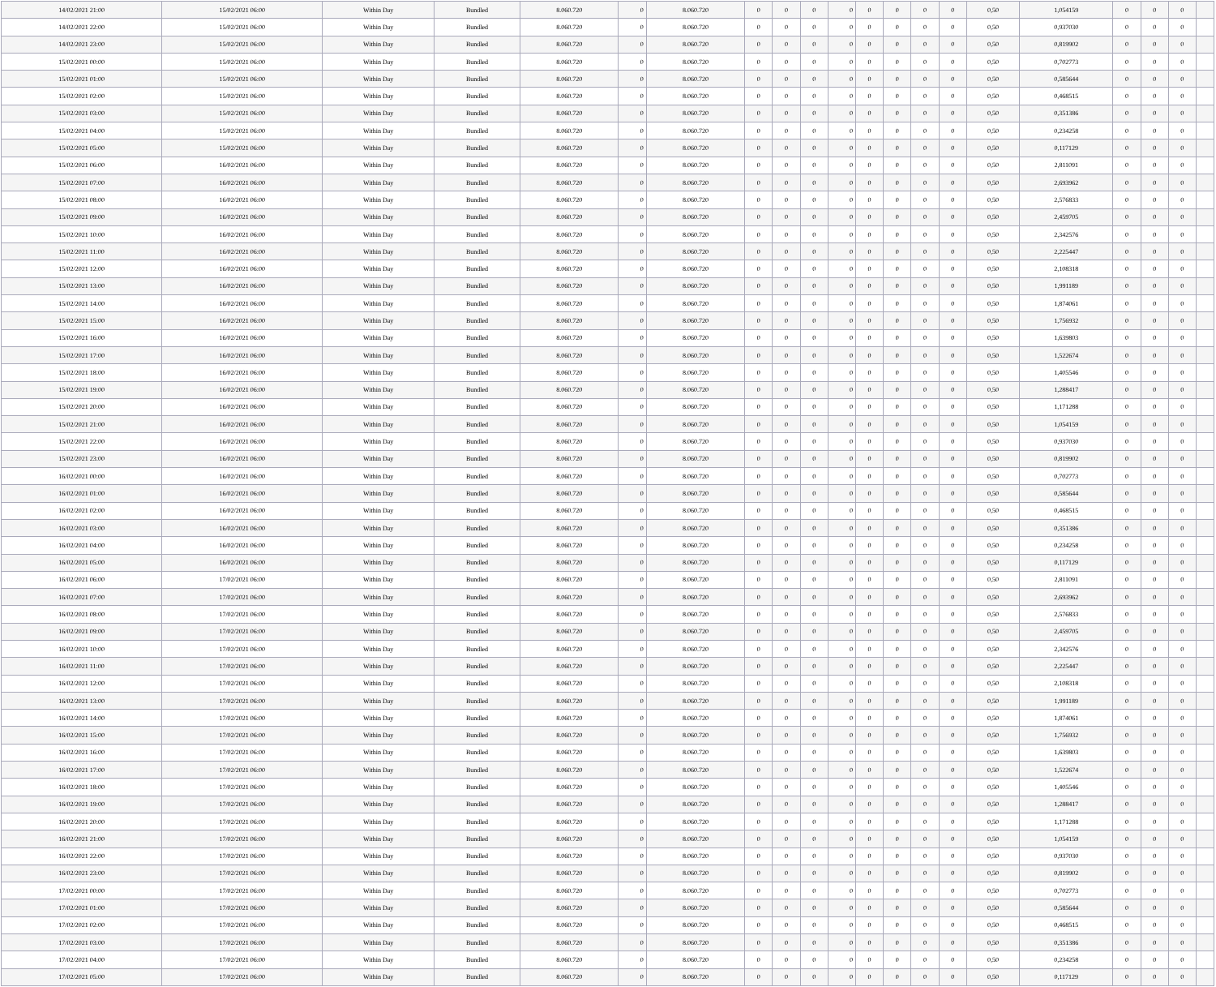| 14/02/2021 21:00 | 15/02/2021 06:00 | Within Day | Bundled | 8.060.720 | 0 | 8.060.720 | 0 | 0 | 0 | 0 | 0 | 0 | 0 | 0 | 0,50 | 1,054159 | 0 | 0 | 0 | |
| 14/02/2021 22:00 | 15/02/2021 06:00 | Within Day | Bundled | 8.060.720 | 0 | 8.060.720 | 0 | 0 | 0 | 0 | 0 | 0 | 0 | 0 | 0,50 | 0,937030 | 0 | 0 | 0 | |
| 14/02/2021 23:00 | 15/02/2021 06:00 | Within Day | Bundled | 8.060.720 | 0 | 8.060.720 | 0 | 0 | 0 | 0 | 0 | 0 | 0 | 0 | 0,50 | 0,819902 | 0 | 0 | 0 | |
| 15/02/2021 00:00 | 15/02/2021 06:00 | Within Day | Bundled | 8.060.720 | 0 | 8.060.720 | 0 | 0 | 0 | 0 | 0 | 0 | 0 | 0 | 0,50 | 0,702773 | 0 | 0 | 0 | |
| 15/02/2021 01:00 | 15/02/2021 06:00 | Within Day | Bundled | 8.060.720 | 0 | 8.060.720 | 0 | 0 | 0 | 0 | 0 | 0 | 0 | 0 | 0,50 | 0,585644 | 0 | 0 | 0 | |
| 15/02/2021 02:00 | 15/02/2021 06:00 | Within Day | Bundled | 8.060.720 | 0 | 8.060.720 | 0 | 0 | 0 | 0 | 0 | 0 | 0 | 0 | 0,50 | 0,468515 | 0 | 0 | 0 | |
| 15/02/2021 03:00 | 15/02/2021 06:00 | Within Day | Bundled | 8.060.720 | 0 | 8.060.720 | 0 | 0 | 0 | 0 | 0 | 0 | 0 | 0 | 0,50 | 0,351386 | 0 | 0 | 0 | |
| 15/02/2021 04:00 | 15/02/2021 06:00 | Within Day | Bundled | 8.060.720 | 0 | 8.060.720 | 0 | 0 | 0 | 0 | 0 | 0 | 0 | 0 | 0,50 | 0,234258 | 0 | 0 | 0 | |
| 15/02/2021 05:00 | 15/02/2021 06:00 | Within Day | Bundled | 8.060.720 | 0 | 8.060.720 | 0 | 0 | 0 | 0 | 0 | 0 | 0 | 0 | 0,50 | 0,117129 | 0 | 0 | 0 | |
| 15/02/2021 06:00 | 16/02/2021 06:00 | Within Day | Bundled | 8.060.720 | 0 | 8.060.720 | 0 | 0 | 0 | 0 | 0 | 0 | 0 | 0 | 0,50 | 2,811091 | 0 | 0 | 0 | |
| 15/02/2021 07:00 | 16/02/2021 06:00 | Within Day | Bundled | 8.060.720 | 0 | 8.060.720 | 0 | 0 | 0 | 0 | 0 | 0 | 0 | 0 | 0,50 | 2,693962 | 0 | 0 | 0 | |
| 15/02/2021 08:00 | 16/02/2021 06:00 | Within Day | Bundled | 8.060.720 | 0 | 8.060.720 | 0 | 0 | 0 | 0 | 0 | 0 | 0 | 0 | 0,50 | 2,576833 | 0 | 0 | 0 | |
| 15/02/2021 09:00 | 16/02/2021 06:00 | Within Day | Bundled | 8.060.720 | 0 | 8.060.720 | 0 | 0 | 0 | 0 | 0 | 0 | 0 | 0 | 0,50 | 2,459705 | 0 | 0 | 0 | |
| 15/02/2021 10:00 | 16/02/2021 06:00 | Within Day | Bundled | 8.060.720 | 0 | 8.060.720 | 0 | 0 | 0 | 0 | 0 | 0 | 0 | 0 | 0,50 | 2,342576 | 0 | 0 | 0 | |
| 15/02/2021 11:00 | 16/02/2021 06:00 | Within Day | Bundled | 8.060.720 | 0 | 8.060.720 | 0 | 0 | 0 | 0 | 0 | 0 | 0 | 0 | 0,50 | 2,225447 | 0 | 0 | 0 | |
| 15/02/2021 12:00 | 16/02/2021 06:00 | Within Day | Bundled | 8.060.720 | 0 | 8.060.720 | 0 | 0 | 0 | 0 | 0 | 0 | 0 | 0 | 0,50 | 2,108318 | 0 | 0 | 0 | |
| 15/02/2021 13:00 | 16/02/2021 06:00 | Within Day | Bundled | 8.060.720 | 0 | 8.060.720 | 0 | 0 | 0 | 0 | 0 | 0 | 0 | 0 | 0,50 | 1,991189 | 0 | 0 | 0 | |
| 15/02/2021 14:00 | 16/02/2021 06:00 | Within Day | Bundled | 8.060.720 | 0 | 8.060.720 | 0 | 0 | 0 | 0 | 0 | 0 | 0 | 0 | 0,50 | 1,874061 | 0 | 0 | 0 | |
| 15/02/2021 15:00 | 16/02/2021 06:00 | Within Day | Bundled | 8.060.720 | 0 | 8.060.720 | 0 | 0 | 0 | 0 | 0 | 0 | 0 | 0 | 0,50 | 1,756932 | 0 | 0 | 0 | |
| 15/02/2021 16:00 | 16/02/2021 06:00 | Within Day | Bundled | 8.060.720 | 0 | 8.060.720 | 0 | 0 | 0 | 0 | 0 | 0 | 0 | 0 | 0,50 | 1,639803 | 0 | 0 | 0 | |
| 15/02/2021 17:00 | 16/02/2021 06:00 | Within Day | Bundled | 8.060.720 | 0 | 8.060.720 | 0 | 0 | 0 | 0 | 0 | 0 | 0 | 0 | 0,50 | 1,522674 | 0 | 0 | 0 | |
| 15/02/2021 18:00 | 16/02/2021 06:00 | Within Day | Bundled | 8.060.720 | 0 | 8.060.720 | 0 | 0 | 0 | 0 | 0 | 0 | 0 | 0 | 0,50 | 1,405546 | 0 | 0 | 0 | |
| 15/02/2021 19:00 | 16/02/2021 06:00 | Within Day | Bundled | 8.060.720 | 0 | 8.060.720 | 0 | 0 | 0 | 0 | 0 | 0 | 0 | 0 | 0,50 | 1,288417 | 0 | 0 | 0 | |
| 15/02/2021 20:00 | 16/02/2021 06:00 | Within Day | Bundled | 8.060.720 | 0 | 8.060.720 | 0 | 0 | 0 | 0 | 0 | 0 | 0 | 0 | 0,50 | 1,171288 | 0 | 0 | 0 | |
| 15/02/2021 21:00 | 16/02/2021 06:00 | Within Day | Bundled | 8.060.720 | 0 | 8.060.720 | 0 | 0 | 0 | 0 | 0 | 0 | 0 | 0 | 0,50 | 1,054159 | 0 | 0 | 0 | |
| 15/02/2021 22:00 | 16/02/2021 06:00 | Within Day | Bundled | 8.060.720 | 0 | 8.060.720 | 0 | 0 | 0 | 0 | 0 | 0 | 0 | 0 | 0,50 | 0,937030 | 0 | 0 | 0 | |
| 15/02/2021 23:00 | 16/02/2021 06:00 | Within Day | Bundled | 8.060.720 | 0 | 8.060.720 | 0 | 0 | 0 | 0 | 0 | 0 | 0 | 0 | 0,50 | 0,819902 | 0 | 0 | 0 | |
| 16/02/2021 00:00 | 16/02/2021 06:00 | Within Day | Bundled | 8.060.720 | 0 | 8.060.720 | 0 | 0 | 0 | 0 | 0 | 0 | 0 | 0 | 0,50 | 0,702773 | 0 | 0 | 0 | |
| 16/02/2021 01:00 | 16/02/2021 06:00 | Within Day | Bundled | 8.060.720 | 0 | 8.060.720 | 0 | 0 | 0 | 0 | 0 | 0 | 0 | 0 | 0,50 | 0,585644 | 0 | 0 | 0 | |
| 16/02/2021 02:00 | 16/02/2021 06:00 | Within Day | Bundled | 8.060.720 | 0 | 8.060.720 | 0 | 0 | 0 | 0 | 0 | 0 | 0 | 0 | 0,50 | 0,468515 | 0 | 0 | 0 | |
| 16/02/2021 03:00 | 16/02/2021 06:00 | Within Day | Bundled | 8.060.720 | 0 | 8.060.720 | 0 | 0 | 0 | 0 | 0 | 0 | 0 | 0 | 0,50 | 0,351386 | 0 | 0 | 0 | |
| 16/02/2021 04:00 | 16/02/2021 06:00 | Within Day | Bundled | 8.060.720 | 0 | 8.060.720 | 0 | 0 | 0 | 0 | 0 | 0 | 0 | 0 | 0,50 | 0,234258 | 0 | 0 | 0 | |
| 16/02/2021 05:00 | 16/02/2021 06:00 | Within Day | Bundled | 8.060.720 | 0 | 8.060.720 | 0 | 0 | 0 | 0 | 0 | 0 | 0 | 0 | 0,50 | 0,117129 | 0 | 0 | 0 | |
| 16/02/2021 06:00 | 17/02/2021 06:00 | Within Day | Bundled | 8.060.720 | 0 | 8.060.720 | 0 | 0 | 0 | 0 | 0 | 0 | 0 | 0 | 0,50 | 2,811091 | 0 | 0 | 0 | |
| 16/02/2021 07:00 | 17/02/2021 06:00 | Within Day | Bundled | 8.060.720 | 0 | 8.060.720 | 0 | 0 | 0 | 0 | 0 | 0 | 0 | 0 | 0,50 | 2,693962 | 0 | 0 | 0 | |
| 16/02/2021 08:00 | 17/02/2021 06:00 | Within Day | Bundled | 8.060.720 | 0 | 8.060.720 | 0 | 0 | 0 | 0 | 0 | 0 | 0 | 0 | 0,50 | 2,576833 | 0 | 0 | 0 | |
| 16/02/2021 09:00 | 17/02/2021 06:00 | Within Day | Bundled | 8.060.720 | 0 | 8.060.720 | 0 | 0 | 0 | 0 | 0 | 0 | 0 | 0 | 0,50 | 2,459705 | 0 | 0 | 0 | |
| 16/02/2021 10:00 | 17/02/2021 06:00 | Within Day | Bundled | 8.060.720 | 0 | 8.060.720 | 0 | 0 | 0 | 0 | 0 | 0 | 0 | 0 | 0,50 | 2,342576 | 0 | 0 | 0 | |
| 16/02/2021 11:00 | 17/02/2021 06:00 | Within Day | Bundled | 8.060.720 | 0 | 8.060.720 | 0 | 0 | 0 | 0 | 0 | 0 | 0 | 0 | 0,50 | 2,225447 | 0 | 0 | 0 | |
| 16/02/2021 12:00 | 17/02/2021 06:00 | Within Day | Bundled | 8.060.720 | 0 | 8.060.720 | 0 | 0 | 0 | 0 | 0 | 0 | 0 | 0 | 0,50 | 2,108318 | 0 | 0 | 0 | |
| 16/02/2021 13:00 | 17/02/2021 06:00 | Within Day | Bundled | 8.060.720 | 0 | 8.060.720 | 0 | 0 | 0 | 0 | 0 | 0 | 0 | 0 | 0,50 | 1,991189 | 0 | 0 | 0 | |
| 16/02/2021 14:00 | 17/02/2021 06:00 | Within Day | Bundled | 8.060.720 | 0 | 8.060.720 | 0 | 0 | 0 | 0 | 0 | 0 | 0 | 0 | 0,50 | 1,874061 | 0 | 0 | 0 | |
| 16/02/2021 15:00 | 17/02/2021 06:00 | Within Day | Bundled | 8.060.720 | 0 | 8.060.720 | 0 | 0 | 0 | 0 | 0 | 0 | 0 | 0 | 0,50 | 1,756932 | 0 | 0 | 0 | |
| 16/02/2021 16:00 | 17/02/2021 06:00 | Within Day | Bundled | 8.060.720 | 0 | 8.060.720 | 0 | 0 | 0 | 0 | 0 | 0 | 0 | 0 | 0,50 | 1,639803 | 0 | 0 | 0 | |
| 16/02/2021 17:00 | 17/02/2021 06:00 | Within Day | Bundled | 8.060.720 | 0 | 8.060.720 | 0 | 0 | 0 | 0 | 0 | 0 | 0 | 0 | 0,50 | 1,522674 | 0 | 0 | 0 | |
| 16/02/2021 18:00 | 17/02/2021 06:00 | Within Day | Bundled | 8.060.720 | 0 | 8.060.720 | 0 | 0 | 0 | 0 | 0 | 0 | 0 | 0 | 0,50 | 1,405546 | 0 | 0 | 0 | |
| 16/02/2021 19:00 | 17/02/2021 06:00 | Within Day | Bundled | 8.060.720 | 0 | 8.060.720 | 0 | 0 | 0 | 0 | 0 | 0 | 0 | 0 | 0,50 | 1,288417 | 0 | 0 | 0 | |
| 16/02/2021 20:00 | 17/02/2021 06:00 | Within Day | Bundled | 8.060.720 | 0 | 8.060.720 | 0 | 0 | 0 | 0 | 0 | 0 | 0 | 0 | 0,50 | 1,171288 | 0 | 0 | 0 | |
| 16/02/2021 21:00 | 17/02/2021 06:00 | Within Day | Bundled | 8.060.720 | 0 | 8.060.720 | 0 | 0 | 0 | 0 | 0 | 0 | 0 | 0 | 0,50 | 1,054159 | 0 | 0 | 0 | |
| 16/02/2021 22:00 | 17/02/2021 06:00 | Within Day | Bundled | 8.060.720 | 0 | 8.060.720 | 0 | 0 | 0 | 0 | 0 | 0 | 0 | 0 | 0,50 | 0,937030 | 0 | 0 | 0 | |
| 16/02/2021 23:00 | 17/02/2021 06:00 | Within Day | Bundled | 8.060.720 | 0 | 8.060.720 | 0 | 0 | 0 | 0 | 0 | 0 | 0 | 0 | 0,50 | 0,819902 | 0 | 0 | 0 | |
| 17/02/2021 00:00 | 17/02/2021 06:00 | Within Day | Bundled | 8.060.720 | 0 | 8.060.720 | 0 | 0 | 0 | 0 | 0 | 0 | 0 | 0 | 0,50 | 0,702773 | 0 | 0 | 0 | |
| 17/02/2021 01:00 | 17/02/2021 06:00 | Within Day | Bundled | 8.060.720 | 0 | 8.060.720 | 0 | 0 | 0 | 0 | 0 | 0 | 0 | 0 | 0,50 | 0,585644 | 0 | 0 | 0 | |
| 17/02/2021 02:00 | 17/02/2021 06:00 | Within Day | Bundled | 8.060.720 | 0 | 8.060.720 | 0 | 0 | 0 | 0 | 0 | 0 | 0 | 0 | 0,50 | 0,468515 | 0 | 0 | 0 | |
| 17/02/2021 03:00 | 17/02/2021 06:00 | Within Day | Bundled | 8.060.720 | 0 | 8.060.720 | 0 | 0 | 0 | 0 | 0 | 0 | 0 | 0 | 0,50 | 0,351386 | 0 | 0 | 0 | |
| 17/02/2021 04:00 | 17/02/2021 06:00 | Within Day | Bundled | 8.060.720 | 0 | 8.060.720 | 0 | 0 | 0 | 0 | 0 | 0 | 0 | 0 | 0,50 | 0,234258 | 0 | 0 | 0 | |
| 17/02/2021 05:00 | 17/02/2021 06:00 | Within Day | Bundled | 8.060.720 | 0 | 8.060.720 | 0 | 0 | 0 | 0 | 0 | 0 | 0 | 0 | 0,50 | 0,117129 | 0 | 0 | 0 | |